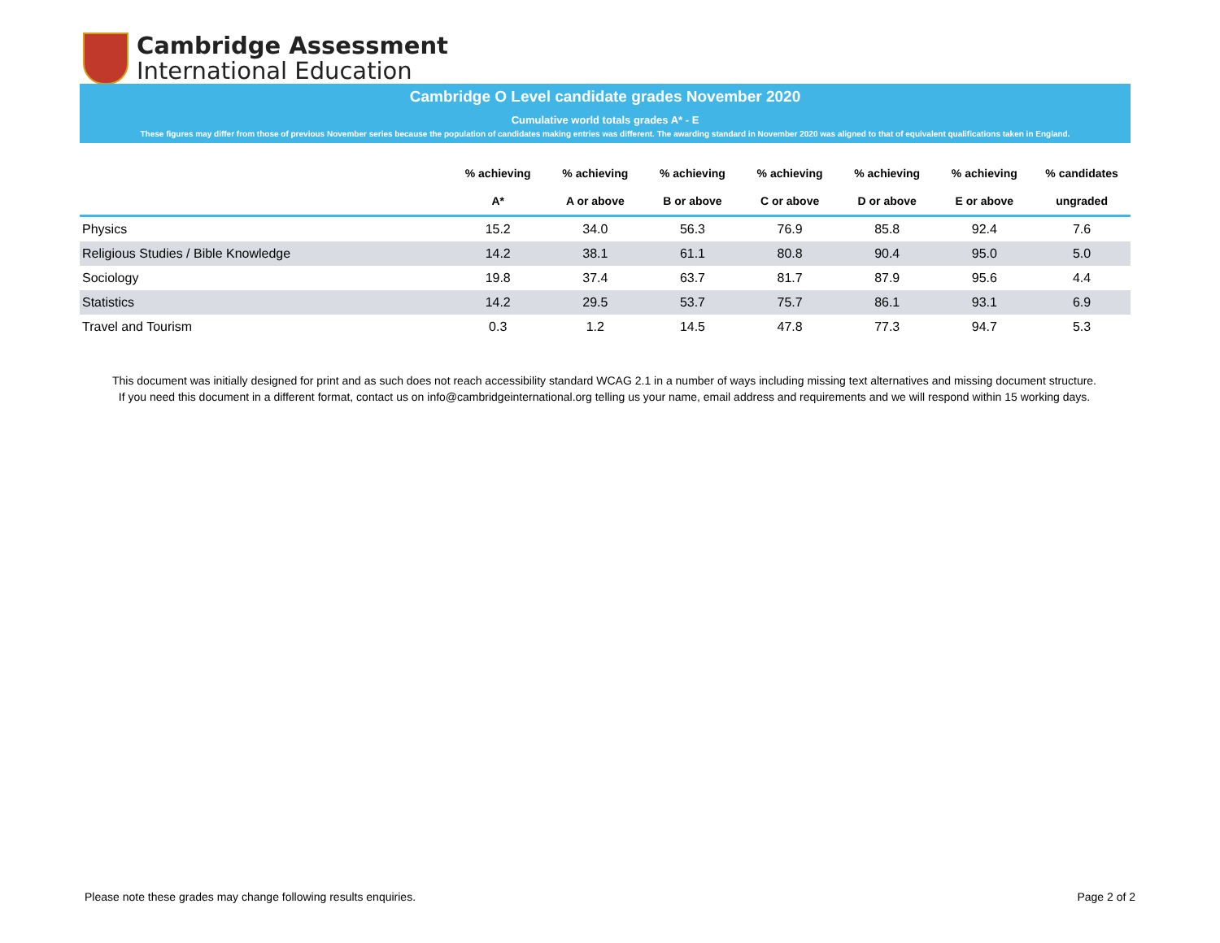Cambridge Assessment
International Education
Cambridge O Level candidate grades November 2020
Cumulative world totals grades A* - E
These figures may differ from those of previous November series because the population of candidates making entries was different. The awarding standard in November 2020 was aligned to that of equivalent qualifications taken in England.
| | % achieving | % achieving | % achieving | % achieving | % achieving | % achieving | % candidates |
| --- | --- | --- | --- | --- | --- | --- | --- |
| | A* | A or above | B or above | C or above | D or above | E or above | ungraded |
| Physics | 15.2 | 34.0 | 56.3 | 76.9 | 85.8 | 92.4 | 7.6 |
| Religious Studies / Bible Knowledge | 14.2 | 38.1 | 61.1 | 80.8 | 90.4 | 95.0 | 5.0 |
| Sociology | 19.8 | 37.4 | 63.7 | 81.7 | 87.9 | 95.6 | 4.4 |
| Statistics | 14.2 | 29.5 | 53.7 | 75.7 | 86.1 | 93.1 | 6.9 |
| Travel and Tourism | 0.3 | 1.2 | 14.5 | 47.8 | 77.3 | 94.7 | 5.3 |
This document was initially designed for print and as such does not reach accessibility standard WCAG 2.1 in a number of ways including missing text alternatives and missing document structure.
If you need this document in a different format, contact us on info@cambridgeinternational.org telling us your name, email address and requirements and we will respond within 15 working days.
Please note these grades may change following results enquiries.
Page 2 of 2